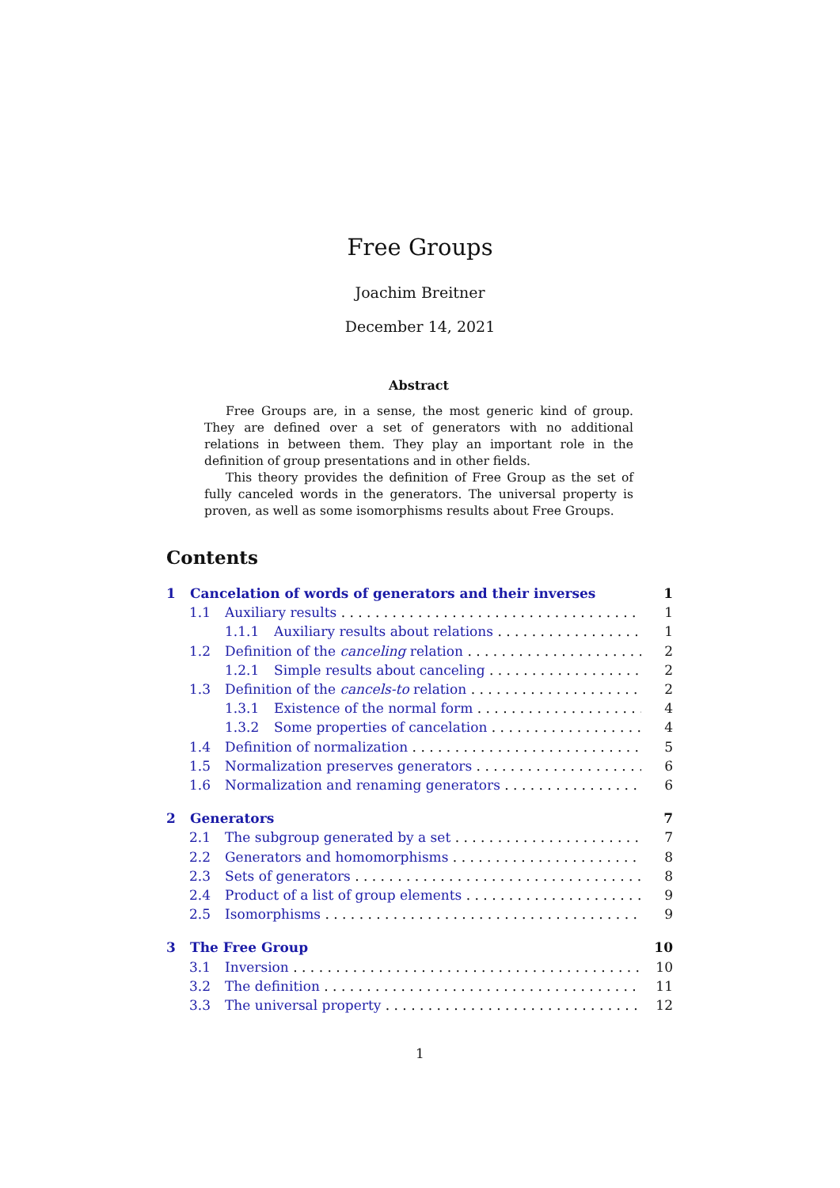Free Groups
Joachim Breitner
December 14, 2021
Abstract
Free Groups are, in a sense, the most generic kind of group. They are defined over a set of generators with no additional relations in between them. They play an important role in the definition of group presentations and in other fields.
This theory provides the definition of Free Group as the set of fully canceled words in the generators. The universal property is proven, as well as some isomorphisms results about Free Groups.
Contents
1 Cancelation of words of generators and their inverses 1
1.1 Auxiliary results 1
1.1.1 Auxiliary results about relations 1
1.2 Definition of the canceling relation 2
1.2.1 Simple results about canceling 2
1.3 Definition of the cancels-to relation 2
1.3.1 Existence of the normal form 4
1.3.2 Some properties of cancelation 4
1.4 Definition of normalization 5
1.5 Normalization preserves generators 6
1.6 Normalization and renaming generators 6
2 Generators 7
2.1 The subgroup generated by a set 7
2.2 Generators and homomorphisms 8
2.3 Sets of generators 8
2.4 Product of a list of group elements 9
2.5 Isomorphisms 9
3 The Free Group 10
3.1 Inversion 10
3.2 The definition 11
3.3 The universal property 12
1